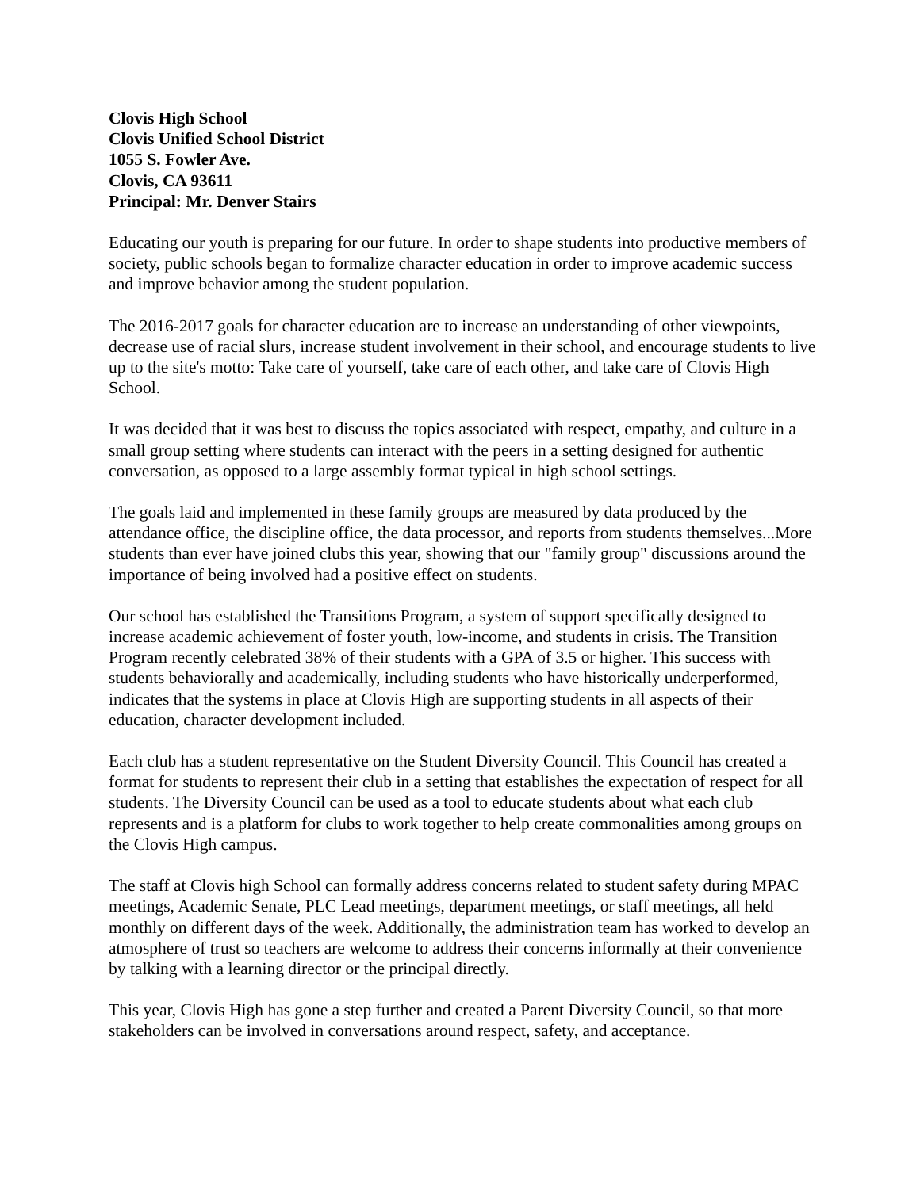Clovis High School
Clovis Unified School District
1055 S. Fowler Ave.
Clovis, CA 93611
Principal: Mr. Denver Stairs
Educating our youth is preparing for our future. In order to shape students into productive members of society, public schools began to formalize character education in order to improve academic success and improve behavior among the student population.
The 2016-2017 goals for character education are to increase an understanding of other viewpoints, decrease use of racial slurs, increase student involvement in their school, and encourage students to live up to the site's motto: Take care of yourself, take care of each other, and take care of Clovis High School.
It was decided that it was best to discuss the topics associated with respect, empathy, and culture in a small group setting where students can interact with the peers in a setting designed for authentic conversation, as opposed to a large assembly format typical in high school settings.
The goals laid and implemented in these family groups are measured by data produced by the attendance office, the discipline office, the data processor, and reports from students themselves...More students than ever have joined clubs this year, showing that our "family group" discussions around the importance of being involved had a positive effect on students.
Our school has established the Transitions Program, a system of support specifically designed to increase academic achievement of foster youth, low-income, and students in crisis. The Transition Program recently celebrated 38% of their students with a GPA of 3.5 or higher. This success with students behaviorally and academically, including students who have historically underperformed, indicates that the systems in place at Clovis High are supporting students in all aspects of their education, character development included.
Each club has a student representative on the Student Diversity Council. This Council has created a format for students to represent their club in a setting that establishes the expectation of respect for all students. The Diversity Council can be used as a tool to educate students about what each club represents and is a platform for clubs to work together to help create commonalities among groups on the Clovis High campus.
The staff at Clovis high School can formally address concerns related to student safety during MPAC meetings, Academic Senate, PLC Lead meetings, department meetings, or staff meetings, all held monthly on different days of the week. Additionally, the administration team has worked to develop an atmosphere of trust so teachers are welcome to address their concerns informally at their convenience by talking with a learning director or the principal directly.
This year, Clovis High has gone a step further and created a Parent Diversity Council, so that more stakeholders can be involved in conversations around respect, safety, and acceptance.